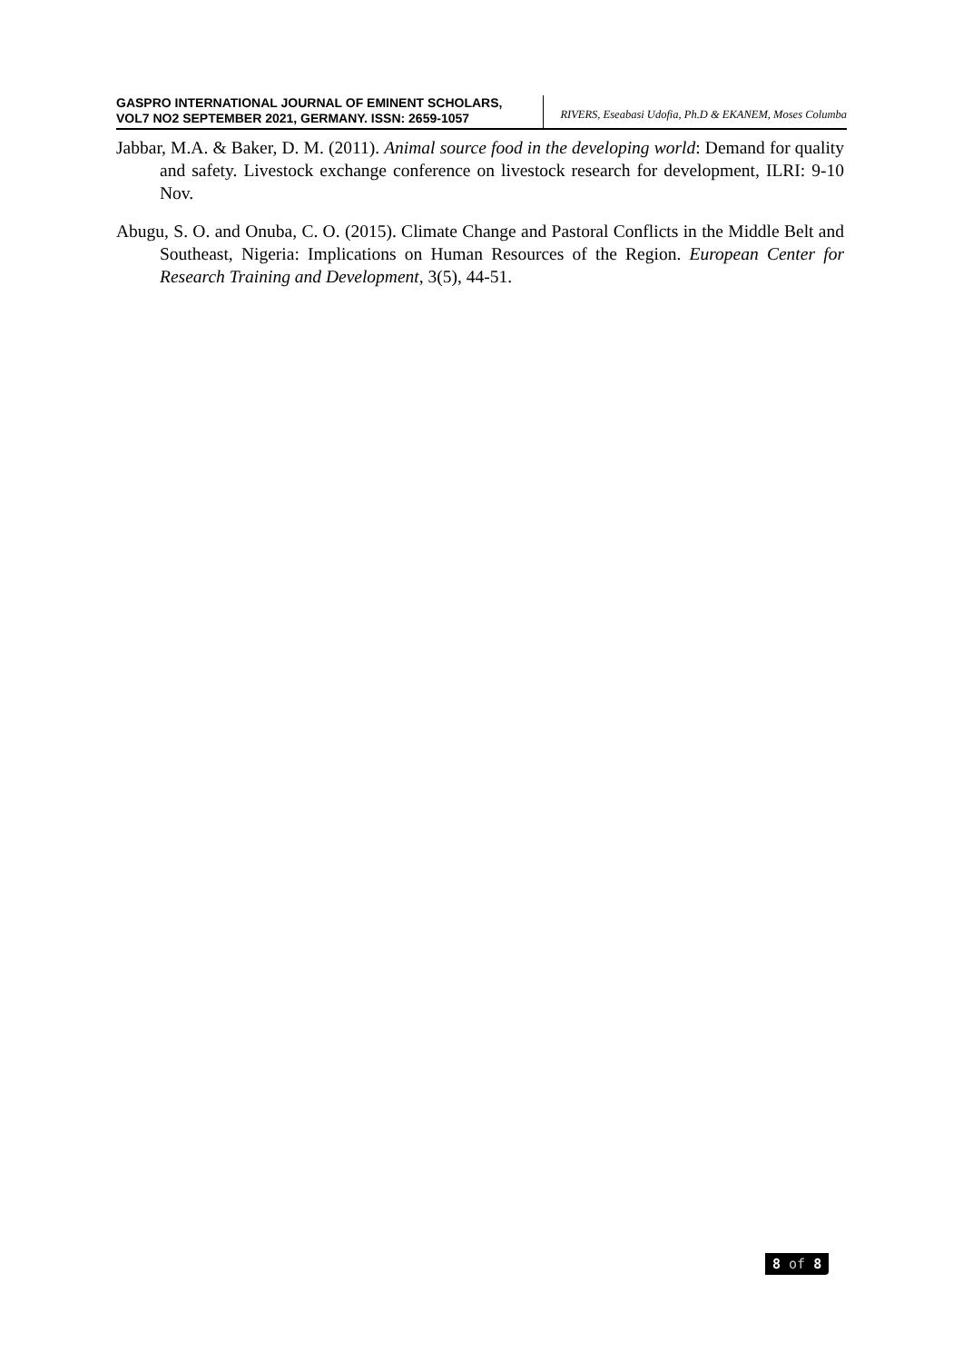GASPRO INTERNATIONAL JOURNAL OF EMINENT SCHOLARS,
VOL7 NO2 SEPTEMBER 2021, GERMANY. ISSN: 2659-1057
RIVERS, Eseabasi Udofia, Ph.D & EKANEM, Moses Columba
Jabbar, M.A. & Baker, D. M. (2011). Animal source food in the developing world: Demand for quality and safety. Livestock exchange conference on livestock research for development, ILRI: 9-10 Nov.
Abugu, S. O. and Onuba, C. O. (2015). Climate Change and Pastoral Conflicts in the Middle Belt and Southeast, Nigeria: Implications on Human Resources of the Region. European Center for Research Training and Development, 3(5), 44-51.
8 of 8